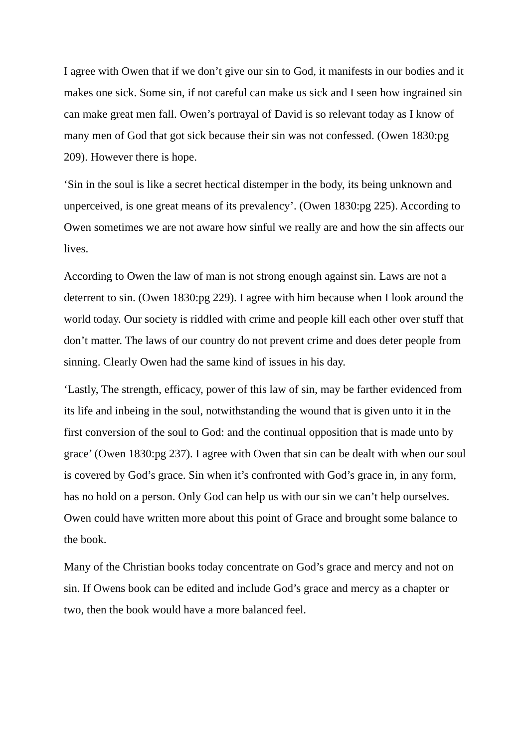I agree with Owen that if we don’t give our sin to God, it manifests in our bodies and it makes one sick. Some sin, if not careful can make us sick and I seen how ingrained sin can make great men fall. Owen’s portrayal of David is so relevant today as I know of many men of God that got sick because their sin was not confessed. (Owen 1830:pg 209). However there is hope.
‘Sin in the soul is like a secret hectical distemper in the body, its being unknown and unperceived, is one great means of its prevalency’. (Owen 1830:pg 225). According to Owen sometimes we are not aware how sinful we really are and how the sin affects our lives.
According to Owen the law of man is not strong enough against sin. Laws are not a deterrent to sin. (Owen 1830:pg 229). I agree with him because when I look around the world today. Our society is riddled with crime and people kill each other over stuff that don’t matter. The laws of our country do not prevent crime and does deter people from sinning. Clearly Owen had the same kind of issues in his day.
‘Lastly, The strength, efficacy, power of this law of sin, may be farther evidenced from its life and inbeing in the soul, notwithstanding the wound that is given unto it in the first conversion of the soul to God: and the continual opposition that is made unto by grace’ (Owen 1830:pg 237). I agree with Owen that sin can be dealt with when our soul is covered by God’s grace. Sin when it’s confronted with God’s grace in, in any form, has no hold on a person. Only God can help us with our sin we can’t help ourselves. Owen could have written more about this point of Grace and brought some balance to the book.
Many of the Christian books today concentrate on God’s grace and mercy and not on sin. If Owens book can be edited and include God’s grace and mercy as a chapter or two, then the book would have a more balanced feel.